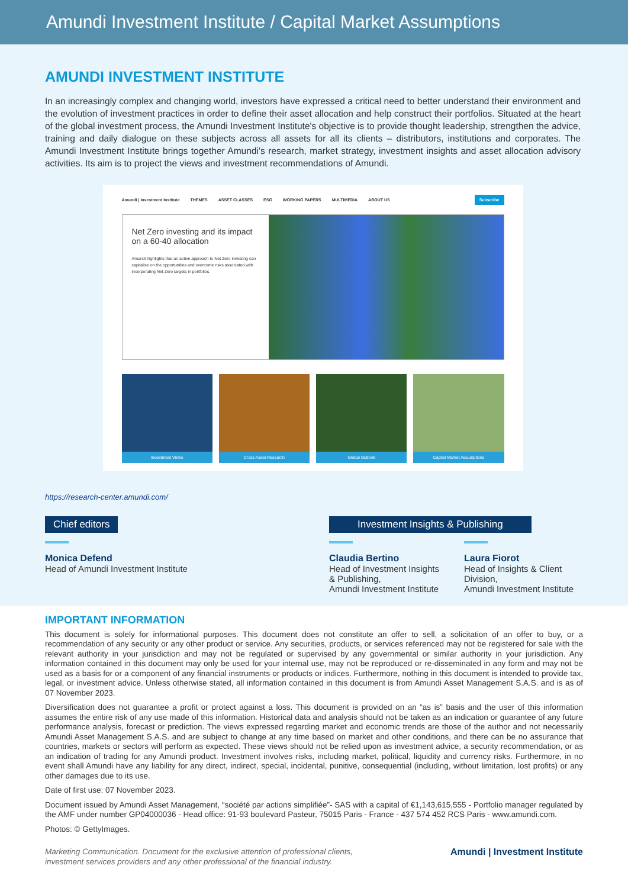Amundi Investment Institute / Capital Market Assumptions
AMUNDI INVESTMENT INSTITUTE
In an increasingly complex and changing world, investors have expressed a critical need to better understand their environment and the evolution of investment practices in order to define their asset allocation and help construct their portfolios. Situated at the heart of the global investment process, the Amundi Investment Institute's objective is to provide thought leadership, strengthen the advice, training and daily dialogue on these subjects across all assets for all its clients – distributors, institutions and corporates. The Amundi Investment Institute brings together Amundi’s research, market strategy, investment insights and asset allocation advisory activities. Its aim is to project the views and investment recommendations of Amundi.
Amundi | Investment Institute THEMES ASSET CLASSES ESG WORKING PAPERS MULTIMEDIA ABOUT US Subscribe
Net Zero investing and its impact on a 60-40 allocation
Amundi highlights that an active approach to Net Zero investing can capitalise on the opportunities and overcome risks associated with incorporating Net Zero targets in portfolios.
Investment Views Cross Asset Research Global Outlook Capital Market Assumptions
https://research-center.amundi.com/
Chief editors
Monica Defend
Head of Amundi Investment Institute
Investment Insights & Publishing
Claudia Bertino
Head of Investment Insights & Publishing,
Amundi Investment Institute
Laura Fiorot
Head of Insights & Client Division,
Amundi Investment Institute
IMPORTANT INFORMATION
This document is solely for informational purposes. This document does not constitute an offer to sell, a solicitation of an offer to buy, or a recommendation of any security or any other product or service. Any securities, products, or services referenced may not be registered for sale with the relevant authority in your jurisdiction and may not be regulated or supervised by any governmental or similar authority in your jurisdiction. Any information contained in this document may only be used for your internal use, may not be reproduced or re-disseminated in any form and may not be used as a basis for or a component of any financial instruments or products or indices. Furthermore, nothing in this document is intended to provide tax, legal, or investment advice. Unless otherwise stated, all information contained in this document is from Amundi Asset Management S.A.S. and is as of 07 November 2023.
Diversification does not guarantee a profit or protect against a loss. This document is provided on an “as is” basis and the user of this information assumes the entire risk of any use made of this information. Historical data and analysis should not be taken as an indication or guarantee of any future performance analysis, forecast or prediction. The views expressed regarding market and economic trends are those of the author and not necessarily Amundi Asset Management S.A.S. and are subject to change at any time based on market and other conditions, and there can be no assurance that countries, markets or sectors will perform as expected. These views should not be relied upon as investment advice, a security recommendation, or as an indication of trading for any Amundi product. Investment involves risks, including market, political, liquidity and currency risks. Furthermore, in no event shall Amundi have any liability for any direct, indirect, special, incidental, punitive, consequential (including, without limitation, lost profits) or any other damages due to its use.
Date of first use: 07 November 2023.
Document issued by Amundi Asset Management, “société par actions simplifiée”- SAS with a capital of €1,143,615,555 - Portfolio manager regulated by the AMF under number GP04000036 - Head office: 91-93 boulevard Pasteur, 75015 Paris - France - 437 574 452 RCS Paris - www.amundi.com.
Photos: © GettyImages.
Marketing Communication. Document for the exclusive attention of professional clients,
investment services providers and any other professional of the financial industry.
Amundi | Investment Institute